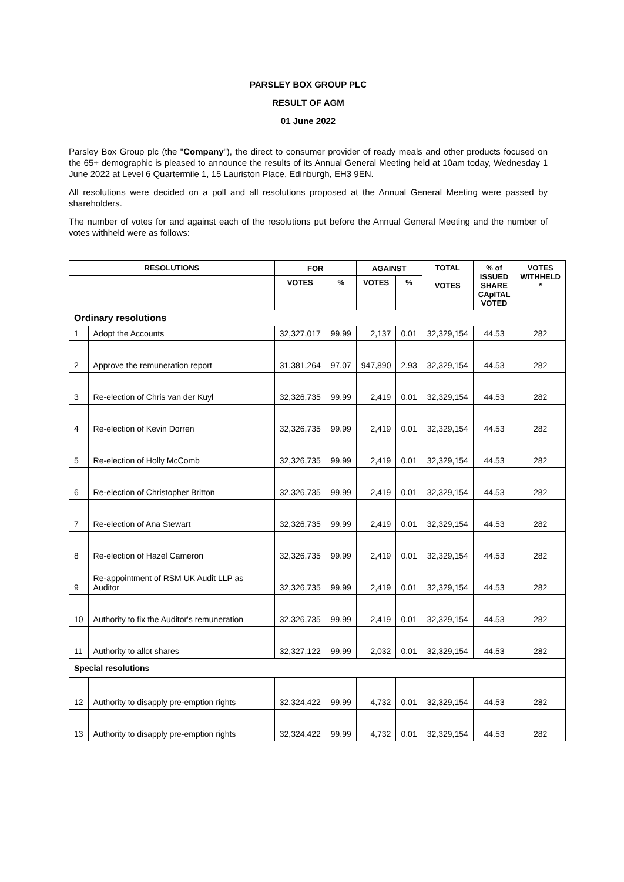PARSLEY BOX GROUP PLC
RESULT OF AGM
01 June 2022
Parsley Box Group plc (the "Company"), the direct to consumer provider of ready meals and other products focused on the 65+ demographic is pleased to announce the results of its Annual General Meeting held at 10am today, Wednesday 1 June 2022 at Level 6 Quartermile 1, 15 Lauriston Place, Edinburgh, EH3 9EN.
All resolutions were decided on a poll and all resolutions proposed at the Annual General Meeting were passed by shareholders.
The number of votes for and against each of the resolutions put before the Annual General Meeting and the number of votes withheld were as follows:
| RESOLUTIONS | | FOR | | AGAINST | | TOTAL VOTES | % of ISSUED SHARE CApITAL VOTED | VOTES WITHHELD * |
| --- | --- | --- | --- | --- | --- | --- | --- | --- |
| | | VOTES | % | VOTES | % | | | |
| Ordinary resolutions | | | | | | | | |
| 1 | Adopt the Accounts | 32,327,017 | 99.99 | 2,137 | 0.01 | 32,329,154 | 44.53 | 282 |
| 2 | Approve the remuneration report | 31,381,264 | 97.07 | 947,890 | 2.93 | 32,329,154 | 44.53 | 282 |
| 3 | Re-election of Chris van der Kuyl | 32,326,735 | 99.99 | 2,419 | 0.01 | 32,329,154 | 44.53 | 282 |
| 4 | Re-election of Kevin Dorren | 32,326,735 | 99.99 | 2,419 | 0.01 | 32,329,154 | 44.53 | 282 |
| 5 | Re-election of Holly McComb | 32,326,735 | 99.99 | 2,419 | 0.01 | 32,329,154 | 44.53 | 282 |
| 6 | Re-election of Christopher Britton | 32,326,735 | 99.99 | 2,419 | 0.01 | 32,329,154 | 44.53 | 282 |
| 7 | Re-election of Ana Stewart | 32,326,735 | 99.99 | 2,419 | 0.01 | 32,329,154 | 44.53 | 282 |
| 8 | Re-election of Hazel Cameron | 32,326,735 | 99.99 | 2,419 | 0.01 | 32,329,154 | 44.53 | 282 |
| 9 | Re-appointment of RSM UK Audit LLP as Auditor | 32,326,735 | 99.99 | 2,419 | 0.01 | 32,329,154 | 44.53 | 282 |
| 10 | Authority to fix the Auditor's remuneration | 32,326,735 | 99.99 | 2,419 | 0.01 | 32,329,154 | 44.53 | 282 |
| 11 | Authority to allot shares | 32,327,122 | 99.99 | 2,032 | 0.01 | 32,329,154 | 44.53 | 282 |
| Special resolutions | | | | | | | | |
| 12 | Authority to disapply pre-emption rights | 32,324,422 | 99.99 | 4,732 | 0.01 | 32,329,154 | 44.53 | 282 |
| 13 | Authority to disapply pre-emption rights | 32,324,422 | 99.99 | 4,732 | 0.01 | 32,329,154 | 44.53 | 282 |